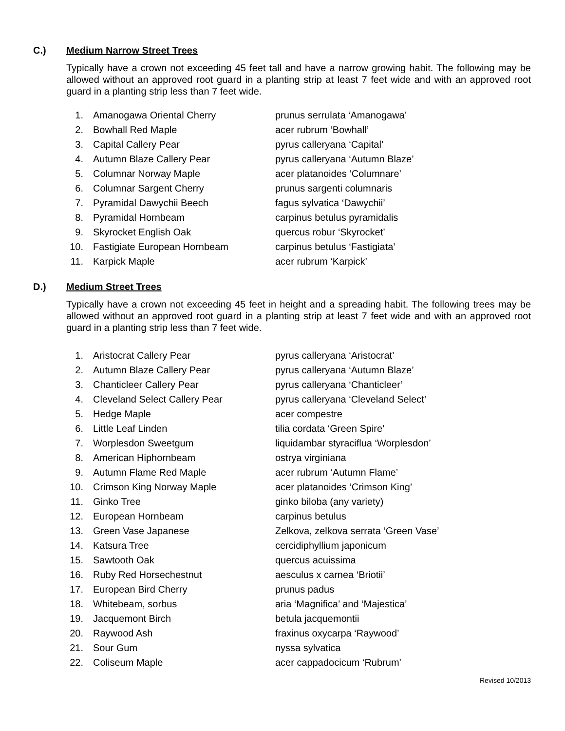C.) Medium Narrow Street Trees
Typically have a crown not exceeding 45 feet tall and have a narrow growing habit. The following may be allowed without an approved root guard in a planting strip at least 7 feet wide and with an approved root guard in a planting strip less than 7 feet wide.
| 1. | Amanogawa Oriental Cherry | prunus serrulata ‘Amanogawa’ |
| 2. | Bowhall Red Maple | acer rubrum ‘Bowhall’ |
| 3. | Capital Callery Pear | pyrus calleryana ‘Capital’ |
| 4. | Autumn Blaze Callery Pear | pyrus calleryana ‘Autumn Blaze’ |
| 5. | Columnar Norway Maple | acer platanoides ‘Columnare’ |
| 6. | Columnar Sargent Cherry | prunus sargenti columnaris |
| 7. | Pyramidal Dawychii Beech | fagus sylvatica ‘Dawychii’ |
| 8. | Pyramidal Hornbeam | carpinus betulus pyramidalis |
| 9. | Skyrocket English Oak | quercus robur ‘Skyrocket’ |
| 10. | Fastigiate European Hornbeam | carpinus betulus ‘Fastigiata’ |
| 11. | Karpick Maple | acer rubrum ‘Karpick’ |
D.) Medium Street Trees
Typically have a crown not exceeding 45 feet in height and a spreading habit. The following trees may be allowed without an approved root guard in a planting strip at least 7 feet wide and with an approved root guard in a planting strip less than 7 feet wide.
| 1. | Aristocrat Callery Pear | pyrus calleryana ‘Aristocrat’ |
| 2. | Autumn Blaze Callery Pear | pyrus calleryana ‘Autumn Blaze’ |
| 3. | Chanticleer Callery Pear | pyrus calleryana ‘Chanticleer’ |
| 4. | Cleveland Select Callery Pear | pyrus calleryana ‘Cleveland Select’ |
| 5. | Hedge Maple | acer compestre |
| 6. | Little Leaf Linden | tilia cordata ‘Green Spire’ |
| 7. | Worplesdon Sweetgum | liquidambar styraciflua ‘Worplesdon’ |
| 8. | American Hiphornbeam | ostrya virginiana |
| 9. | Autumn Flame Red Maple | acer rubrum ‘Autumn Flame’ |
| 10. | Crimson King Norway Maple | acer platanoides ‘Crimson King’ |
| 11. | Ginko Tree | ginko biloba (any variety) |
| 12. | European Hornbeam | carpinus betulus |
| 13. | Green Vase Japanese | Zelkova, zelkova serrata ‘Green Vase’ |
| 14. | Katsura Tree | cercidiphyllium japonicum |
| 15. | Sawtooth Oak | quercus acuissima |
| 16. | Ruby Red Horsechestnut | aesculus x carnea ‘Briotii’ |
| 17. | European Bird Cherry | prunus padus |
| 18. | Whitebeam, sorbus | aria ‘Magnifica’ and ‘Majestica’ |
| 19. | Jacquemont Birch | betula jacquemontii |
| 20. | Raywood Ash | fraxinus oxycarpa ‘Raywood’ |
| 21. | Sour Gum | nyssa sylvatica |
| 22. | Coliseum Maple | acer cappadocicum ‘Rubrum’ |
Revised 10/2013